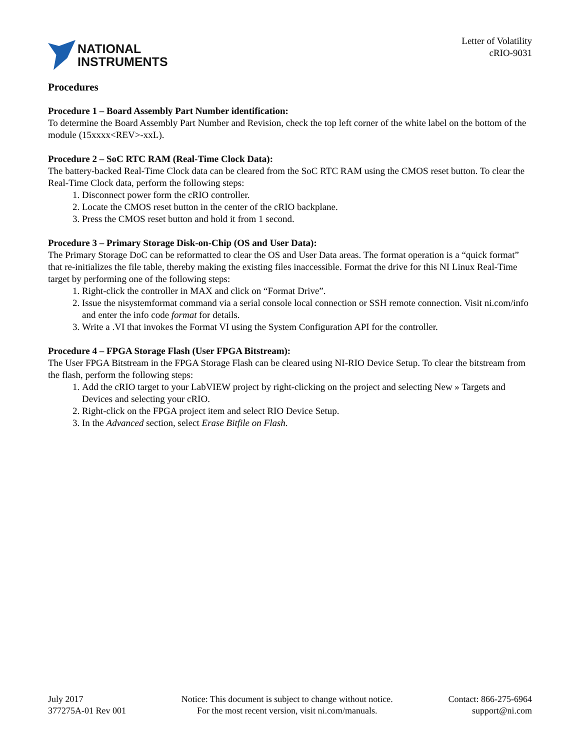NATIONAL
INSTRUMENTS
Letter of Volatility
cRIO-9031
Procedures
Procedure 1 – Board Assembly Part Number identification:
To determine the Board Assembly Part Number and Revision, check the top left corner of the white label on the bottom of the module (15xxxx<REV>-xxL).
Procedure 2 – SoC RTC RAM (Real-Time Clock Data):
The battery-backed Real-Time Clock data can be cleared from the SoC RTC RAM using the CMOS reset button. To clear the Real-Time Clock data, perform the following steps:
1. Disconnect power form the cRIO controller.
2. Locate the CMOS reset button in the center of the cRIO backplane.
3. Press the CMOS reset button and hold it from 1 second.
Procedure 3 – Primary Storage Disk-on-Chip (OS and User Data):
The Primary Storage DoC can be reformatted to clear the OS and User Data areas. The format operation is a “quick format” that re-initializes the file table, thereby making the existing files inaccessible. Format the drive for this NI Linux Real-Time target by performing one of the following steps:
1. Right-click the controller in MAX and click on “Format Drive”.
2. Issue the nisystemformat command via a serial console local connection or SSH remote connection. Visit ni.com/info and enter the info code format for details.
3. Write a .VI that invokes the Format VI using the System Configuration API for the controller.
Procedure 4 – FPGA Storage Flash (User FPGA Bitstream):
The User FPGA Bitstream in the FPGA Storage Flash can be cleared using NI-RIO Device Setup. To clear the bitstream from the flash, perform the following steps:
1. Add the cRIO target to your LabVIEW project by right-clicking on the project and selecting New » Targets and Devices and selecting your cRIO.
2. Right-click on the FPGA project item and select RIO Device Setup.
3. In the Advanced section, select Erase Bitfile on Flash.
July 2017
377275A-01 Rev 001
Notice: This document is subject to change without notice.
For the most recent version, visit ni.com/manuals.
Contact: 866-275-6964
support@ni.com